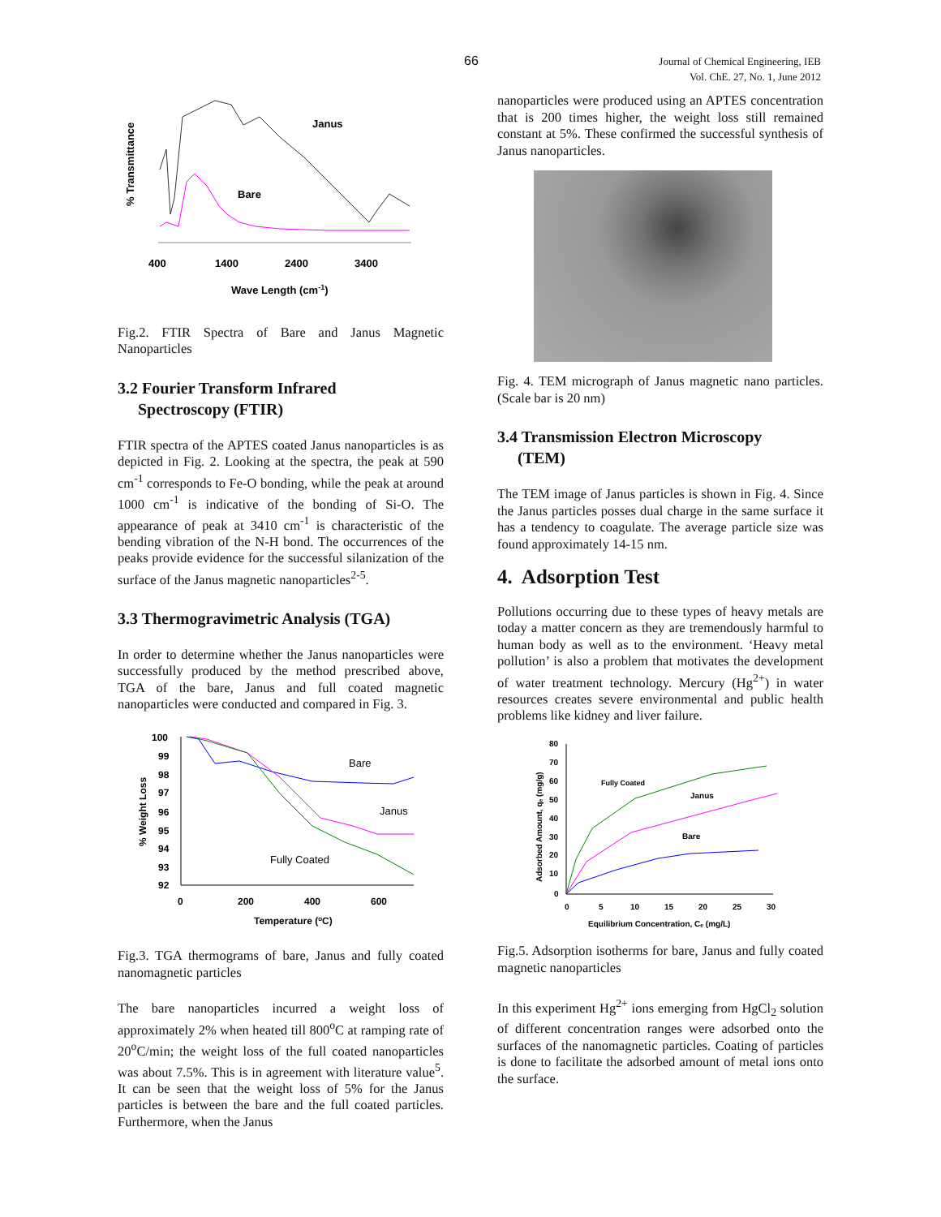66 Journal of Chemical Engineering, IEB
Vol. ChE. 27, No. 1, June 2012
% Transmittance
Janus
Bare
400
1400
2400
3400
Wave Length (cm-1)
Fig.2. FTIR Spectra of Bare and Janus Magnetic Nanoparticles
3.2 Fourier Transform Infrared
Spectroscopy (FTIR)
FTIR spectra of the APTES coated Janus nanoparticles is as depicted in Fig. 2. Looking at the spectra, the peak at 590 cm<sup>-1</sup> corresponds to Fe-O bonding, while the peak at around 1000 cm<sup>-1</sup> is indicative of the bonding of Si-O. The appearance of peak at 3410 cm<sup>-1</sup> is characteristic of the bending vibration of the N-H bond. The occurrences of the peaks provide evidence for the successful silanization of the surface of the Janus magnetic nanoparticles<sup>2-5</sup>.
3.3 Thermogravimetric Analysis (TGA)
In order to determine whether the Janus nanoparticles were successfully produced by the method prescribed above, TGA of the bare, Janus and full coated magnetic nanoparticles were conducted and compared in Fig. 3.
% Weight Loss
100
99
98
97
96
95
94
93
92
Bare
Janus
Fully Coated
0
200
400
600
Temperature (oC)
Fig.3. TGA thermograms of bare, Janus and fully coated nanomagnetic particles
The bare nanoparticles incurred a weight loss of approximately 2% when heated till 800<sup>o</sup>C at ramping rate of 20<sup>o</sup>C/min; the weight loss of the full coated nanoparticles was about 7.5%. This is in agreement with literature value<sup>5</sup>. It can be seen that the weight loss of 5% for the Janus particles is between the bare and the full coated particles. Furthermore, when the Janus
nanoparticles were produced using an APTES concentration that is 200 times higher, the weight loss still remained constant at 5%. These confirmed the successful synthesis of Janus nanoparticles.
Fig. 4. TEM micrograph of Janus magnetic nano particles. (Scale bar is 20 nm)
3.4 Transmission Electron Microscopy
(TEM)
The TEM image of Janus particles is shown in Fig. 4. Since the Janus particles posses dual charge in the same surface it has a tendency to coagulate. The average particle size was found approximately 14-15 nm.
4. Adsorption Test
Pollutions occurring due to these types of heavy metals are today a matter concern as they are tremendously harmful to human body as well as to the environment. ‘Heavy metal pollution’ is also a problem that motivates the development of water treatment technology. Mercury (Hg<sup>2+</sup>) in water resources creates severe environmental and public health problems like kidney and liver failure.
Adsorbed Amount, qₑ (mg/g)
80
70
60
50
40
30
20
10
0
Fully Coated
Janus
Bare
0
5
10
15
20
25
30
Equilibrium Concentration, Cₑ (mg/L)
Fig.5. Adsorption isotherms for bare, Janus and fully coated magnetic nanoparticles
In this experiment Hg<sup>2+</sup> ions emerging from HgCl<sub>2</sub> solution of different concentration ranges were adsorbed onto the surfaces of the nanomagnetic particles. Coating of particles is done to facilitate the adsorbed amount of metal ions onto the surface.